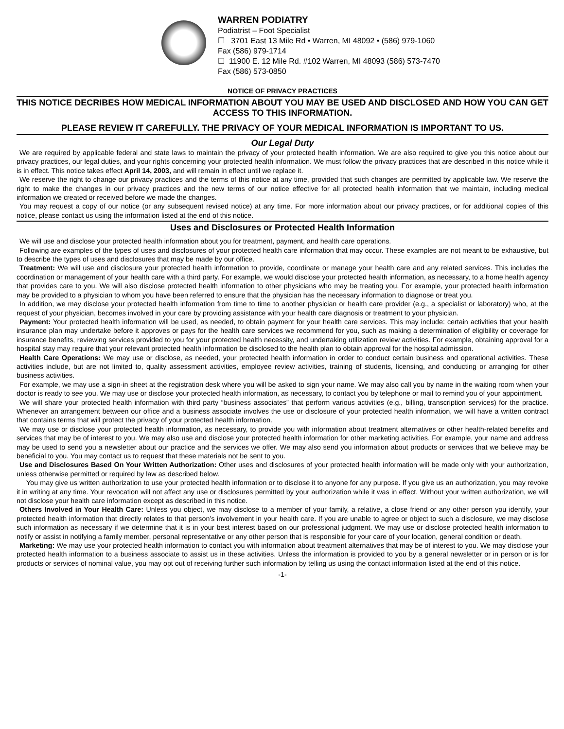WARREN PODIATRY
Podiatrist – Foot Specialist
☐ 3701 East 13 Mile Rd • Warren, MI 48092 • (586) 979-1060
Fax (586) 979-1714
☐ 11900 E. 12 Mile Rd. #102 Warren, MI 48093 (586) 573-7470
Fax (586) 573-0850
NOTICE OF PRIVACY PRACTICES
THIS NOTICE DECRIBES HOW MEDICAL INFORMATION ABOUT YOU MAY BE USED AND DISCLOSED AND HOW YOU CAN GET ACCESS TO THIS INFORMATION.
PLEASE REVIEW IT CAREFULLY. THE PRIVACY OF YOUR MEDICAL INFORMATION IS IMPORTANT TO US.
Our Legal Duty
We are required by applicable federal and state laws to maintain the privacy of your protected health information. We are also required to give you this notice about our privacy practices, our legal duties, and your rights concerning your protected health information. We must follow the privacy practices that are described in this notice while it is in effect. This notice takes effect April 14, 2003, and will remain in effect until we replace it.
We reserve the right to change our privacy practices and the terms of this notice at any time, provided that such changes are permitted by applicable law. We reserve the right to make the changes in our privacy practices and the new terms of our notice effective for all protected health information that we maintain, including medical information we created or received before we made the changes.
You may request a copy of our notice (or any subsequent revised notice) at any time. For more information about our privacy practices, or for additional copies of this notice, please contact us using the information listed at the end of this notice.
Uses and Disclosures or Protected Health Information
We will use and disclose your protected health information about you for treatment, payment, and health care operations.
Following are examples of the types of uses and disclosures of your protected health care information that may occur. These examples are not meant to be exhaustive, but to describe the types of uses and disclosures that may be made by our office.
Treatment: We will use and disclosure your protected health information to provide, coordinate or manage your health care and any related services. This includes the coordination or management of your health care with a third party. For example, we would disclose your protected health information, as necessary, to a home health agency that provides care to you. We will also disclose protected health information to other physicians who may be treating you. For example, your protected health information may be provided to a physician to whom you have been referred to ensure that the physician has the necessary information to diagnose or treat you.
In addition, we may disclose your protected health information from time to time to another physician or health care provider (e.g., a specialist or laboratory) who, at the request of your physician, becomes involved in your care by providing assistance with your health care diagnosis or treatment to your physician.
Payment: Your protected health information will be used, as needed, to obtain payment for your health care services. This may include: certain activities that your health insurance plan may undertake before it approves or pays for the health care services we recommend for you, such as making a determination of eligibility or coverage for insurance benefits, reviewing services provided to you for your protected health necessity, and undertaking utilization review activities. For example, obtaining approval for a hospital stay may require that your relevant protected health information be disclosed to the health plan to obtain approval for the hospital admission.
Health Care Operations: We may use or disclose, as needed, your protected health information in order to conduct certain business and operational activities. These activities include, but are not limited to, quality assessment activities, employee review activities, training of students, licensing, and conducting or arranging for other business activities.
For example, we may use a sign-in sheet at the registration desk where you will be asked to sign your name. We may also call you by name in the waiting room when your doctor is ready to see you. We may use or disclose your protected health information, as necessary, to contact you by telephone or mail to remind you of your appointment.
We will share your protected health information with third party “business associates” that perform various activities (e.g., billing, transcription services) for the practice. Whenever an arrangement between our office and a business associate involves the use or disclosure of your protected health information, we will have a written contract that contains terms that will protect the privacy of your protected health information.
We may use or disclose your protected health information, as necessary, to provide you with information about treatment alternatives or other health-related benefits and services that may be of interest to you. We may also use and disclose your protected health information for other marketing activities. For example, your name and address may be used to send you a newsletter about our practice and the services we offer. We may also send you information about products or services that we believe may be beneficial to you. You may contact us to request that these materials not be sent to you.
Use and Disclosures Based On Your Written Authorization: Other uses and disclosures of your protected health information will be made only with your authorization, unless otherwise permitted or required by law as described below.
You may give us written authorization to use your protected health information or to disclose it to anyone for any purpose. If you give us an authorization, you may revoke it in writing at any time. Your revocation will not affect any use or disclosures permitted by your authorization while it was in effect. Without your written authorization, we will not disclose your health care information except as described in this notice.
Others Involved in Your Health Care: Unless you object, we may disclose to a member of your family, a relative, a close friend or any other person you identify, your protected health information that directly relates to that person’s involvement in your health care. If you are unable to agree or object to such a disclosure, we may disclose such information as necessary if we determine that it is in your best interest based on our professional judgment. We may use or disclose protected health information to notify or assist in notifying a family member, personal representative or any other person that is responsible for your care of your location, general condition or death.
Marketing: We may use your protected health information to contact you with information about treatment alternatives that may be of interest to you. We may disclose your protected health information to a business associate to assist us in these activities. Unless the information is provided to you by a general newsletter or in person or is for products or services of nominal value, you may opt out of receiving further such information by telling us using the contact information listed at the end of this notice.
-1-